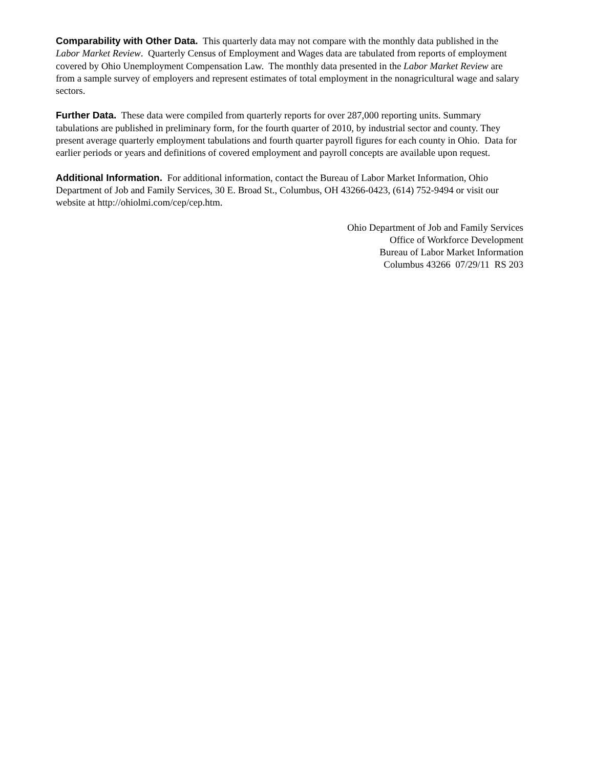Comparability with Other Data. This quarterly data may not compare with the monthly data published in the Labor Market Review. Quarterly Census of Employment and Wages data are tabulated from reports of employment covered by Ohio Unemployment Compensation Law. The monthly data presented in the Labor Market Review are from a sample survey of employers and represent estimates of total employment in the nonagricultural wage and salary sectors.
Further Data. These data were compiled from quarterly reports for over 287,000 reporting units. Summary tabulations are published in preliminary form, for the fourth quarter of 2010, by industrial sector and county. They present average quarterly employment tabulations and fourth quarter payroll figures for each county in Ohio. Data for earlier periods or years and definitions of covered employment and payroll concepts are available upon request.
Additional Information. For additional information, contact the Bureau of Labor Market Information, Ohio Department of Job and Family Services, 30 E. Broad St., Columbus, OH 43266-0423, (614) 752-9494 or visit our website at http://ohiolmi.com/cep/cep.htm.
Ohio Department of Job and Family Services
Office of Workforce Development
Bureau of Labor Market Information
Columbus 43266 07/29/11 RS 203